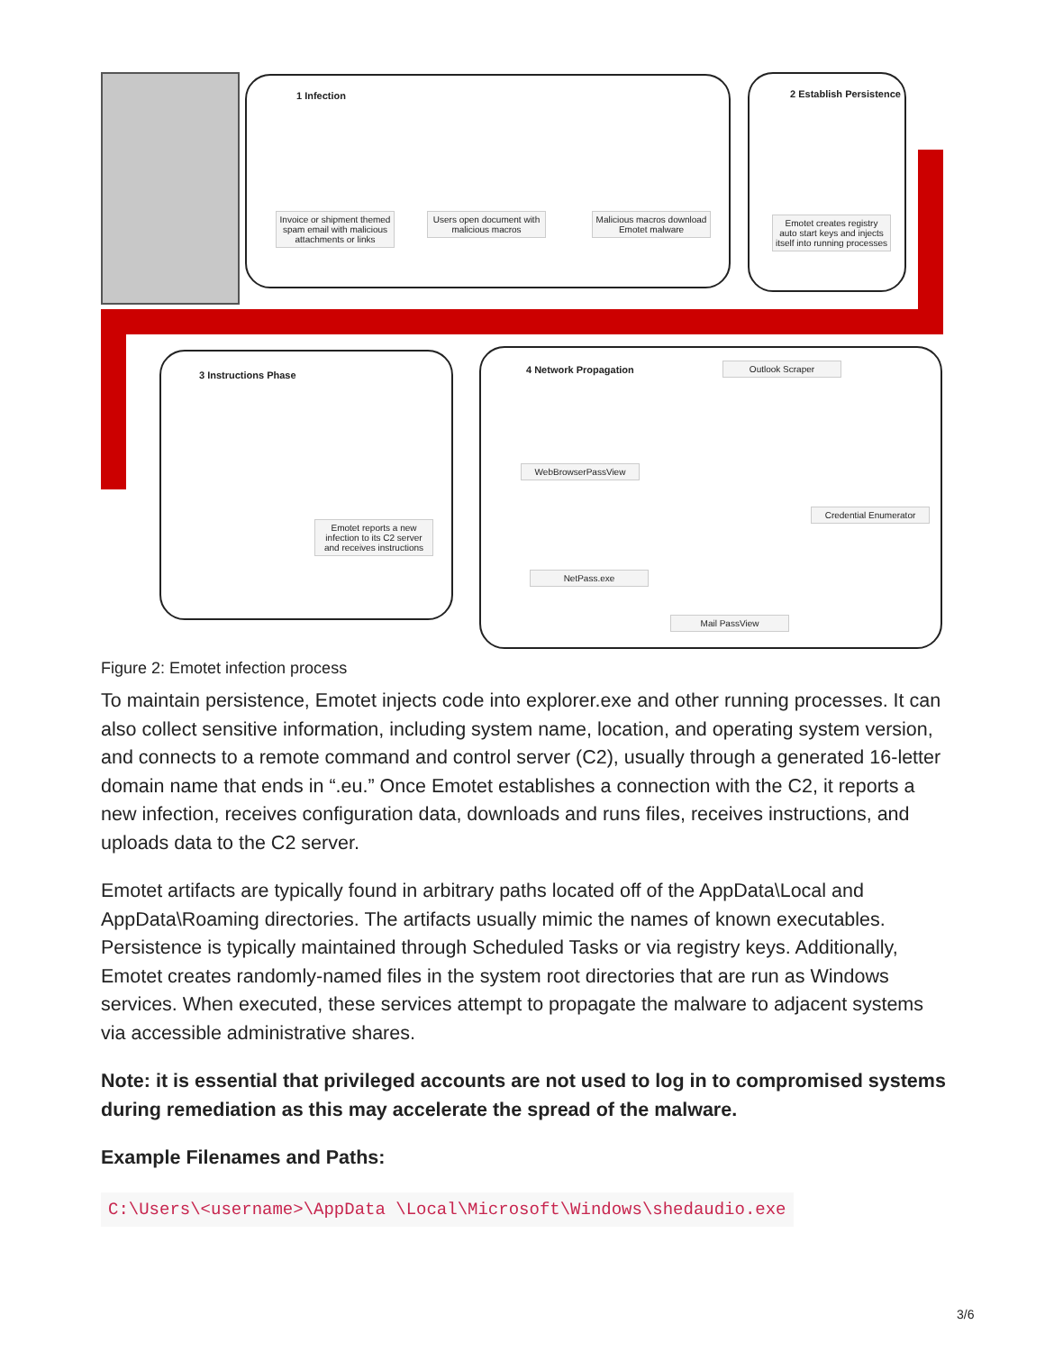1 Infection
Invoice or shipment themed spam email with malicious attachments or links Users open document with malicious macros Malicious macros download Emotet malware
2 Establish Persistence
Emotet creates registry auto start keys and injects itself into running processes
3 Instructions Phase
Emotet reports a new infection to its C2 server and receives instructions
4 Network Propagation Outlook Scraper
WebBrowserPassView
Credential Enumerator
NetPass.exe
Mail PassView
Figure 2: Emotet infection process
To maintain persistence, Emotet injects code into explorer.exe and other running processes. It can also collect sensitive information, including system name, location, and operating system version, and connects to a remote command and control server (C2), usually through a generated 16-letter domain name that ends in “.eu.” Once Emotet establishes a connection with the C2, it reports a new infection, receives configuration data, downloads and runs files, receives instructions, and uploads data to the C2 server.
Emotet artifacts are typically found in arbitrary paths located off of the AppData\Local and AppData\Roaming directories. The artifacts usually mimic the names of known executables. Persistence is typically maintained through Scheduled Tasks or via registry keys. Additionally, Emotet creates randomly-named files in the system root directories that are run as Windows services. When executed, these services attempt to propagate the malware to adjacent systems via accessible administrative shares.
Note: it is essential that privileged accounts are not used to log in to compromised systems during remediation as this may accelerate the spread of the malware.
Example Filenames and Paths:
C:\Users\<username>\AppData \Local\Microsoft\Windows\shedaudio.exe
3/6